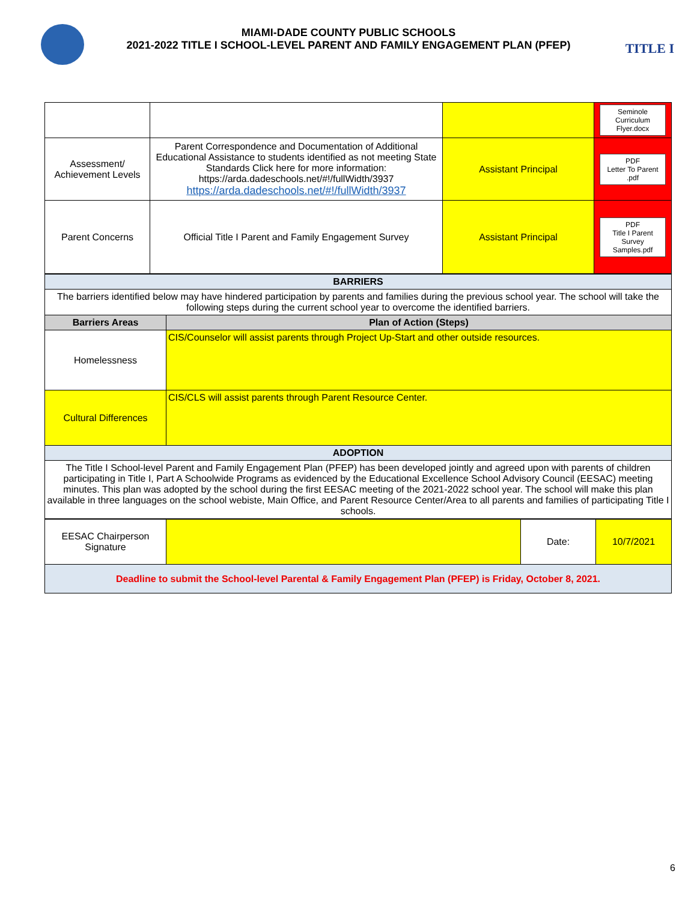TITLE I
MIAMI-DADE COUNTY PUBLIC SCHOOLS
2021-2022 TITLE I SCHOOL-LEVEL PARENT AND FAMILY ENGAGEMENT PLAN (PFEP)
| | | | Seminole Curriculum Flyer.docx |
| Assessment/ Achievement Levels | Parent Correspondence and Documentation of Additional Educational Assistance to students identified as not meeting State Standards Click here for more information: https://arda.dadeschools.net/#!/fullWidth/3937 https://arda.dadeschools.net/#!/fullWidth/3937 | Assistant Principal | PDF Letter To Parent .pdf |
| Parent Concerns | Official Title I Parent and Family Engagement Survey | Assistant Principal | PDF Title I Parent Survey Samples.pdf |
| BARRIERS | |
| The barriers identified below may have hindered participation by parents and families during the previous school year. The school will take the following steps during the current school year to overcome the identified barriers. | |
| Barriers Areas | Plan of Action (Steps) |
| Homelessness | CIS/Counselor will assist parents through Project Up-Start and other outside resources. |
| Cultural Differences | CIS/CLS will assist parents through Parent Resource Center. |
| ADOPTION | |
| The Title I School-level Parent and Family Engagement Plan (PFEP) has been developed jointly and agreed upon with parents of children participating in Title I, Part A Schoolwide Programs as evidenced by the Educational Excellence School Advisory Council (EESAC) meeting minutes. This plan was adopted by the school during the first EESAC meeting of the 2021-2022 school year. The school will make this plan available in three languages on the school webiste, Main Office, and Parent Resource Center/Area to all parents and families of participating Title I schools. | |
| EESAC Chairperson Signature | | Date: | 10/7/2021 |
| Deadline to submit the School-level Parental & Family Engagement Plan (PFEP) is Friday, October 8, 2021. | | | |
6